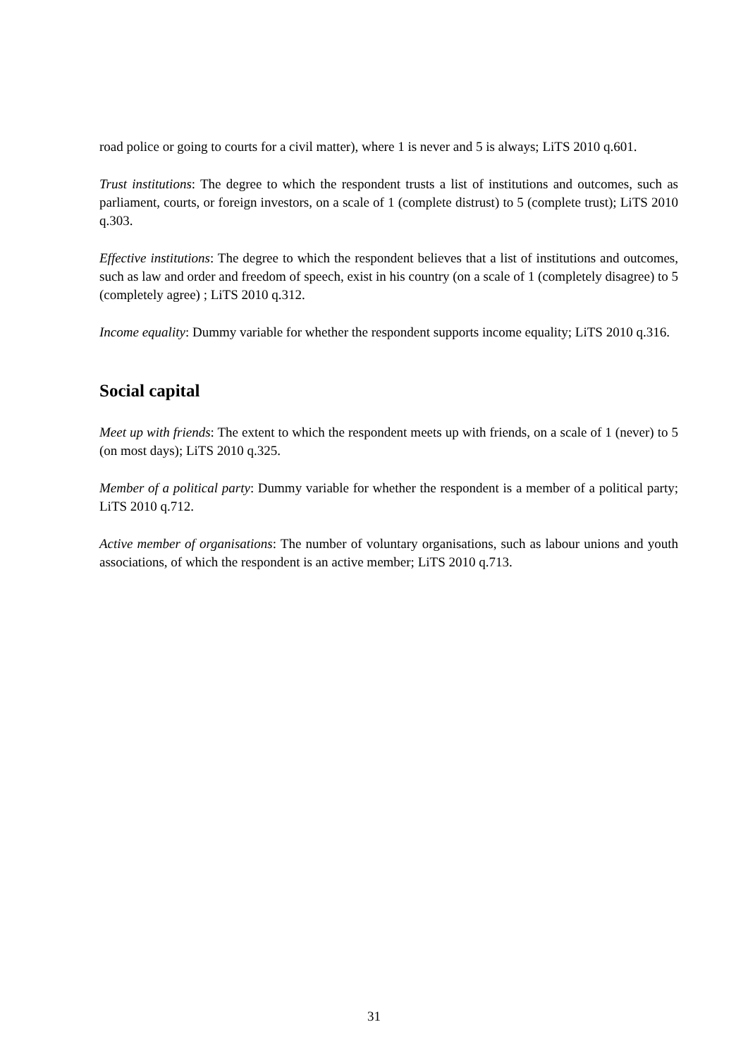road police or going to courts for a civil matter), where 1 is never and 5 is always; LiTS 2010 q.601.
Trust institutions: The degree to which the respondent trusts a list of institutions and outcomes, such as parliament, courts, or foreign investors, on a scale of 1 (complete distrust) to 5 (complete trust); LiTS 2010 q.303.
Effective institutions: The degree to which the respondent believes that a list of institutions and outcomes, such as law and order and freedom of speech, exist in his country (on a scale of 1 (completely disagree) to 5 (completely agree) ; LiTS 2010 q.312.
Income equality: Dummy variable for whether the respondent supports income equality; LiTS 2010 q.316.
Social capital
Meet up with friends: The extent to which the respondent meets up with friends, on a scale of 1 (never) to 5 (on most days); LiTS 2010 q.325.
Member of a political party: Dummy variable for whether the respondent is a member of a political party; LiTS 2010 q.712.
Active member of organisations: The number of voluntary organisations, such as labour unions and youth associations, of which the respondent is an active member; LiTS 2010 q.713.
31